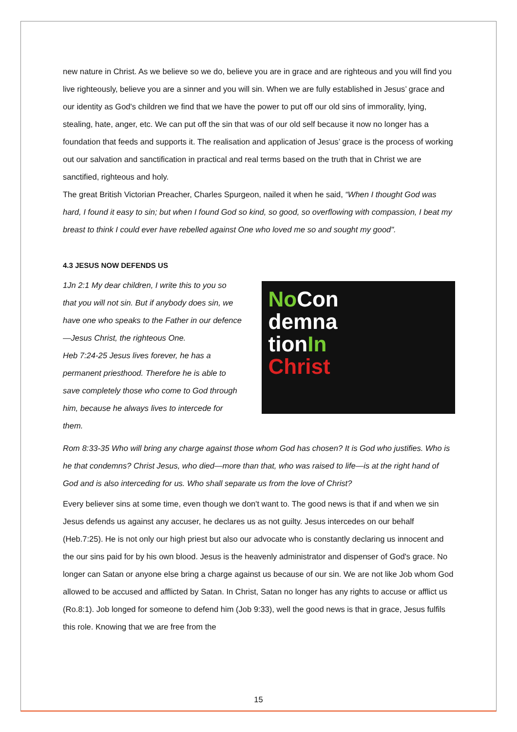new nature in Christ. As we believe so we do, believe you are in grace and are righteous and you will find you live righteously, believe you are a sinner and you will sin. When we are fully established in Jesus’ grace and our identity as God's children we find that we have the power to put off our old sins of immorality, lying, stealing, hate, anger, etc. We can put off the sin that was of our old self because it now no longer has a foundation that feeds and supports it. The realisation and application of Jesus’ grace is the process of working out our salvation and sanctification in practical and real terms based on the truth that in Christ we are sanctified, righteous and holy.
The great British Victorian Preacher, Charles Spurgeon, nailed it when he said, “When I thought God was hard, I found it easy to sin; but when I found God so kind, so good, so overflowing with compassion, I beat my breast to think I could ever have rebelled against One who loved me so and sought my good".
4.3 JESUS NOW DEFENDS US
1Jn 2:1 My dear children, I write this to you so that you will not sin. But if anybody does sin, we have one who speaks to the Father in our defence—Jesus Christ, the righteous One.
Heb 7:24-25 Jesus lives forever, he has a permanent priesthood. Therefore he is able to save completely those who come to God through him, because he always lives to intercede for them.
No Con
demna
tionIn
Christ
Rom 8:33-35 Who will bring any charge against those whom God has chosen? It is God who justifies. Who is he that condemns? Christ Jesus, who died—more than that, who was raised to life—is at the right hand of God and is also interceding for us. Who shall separate us from the love of Christ?
Every believer sins at some time, even though we don't want to. The good news is that if and when we sin Jesus defends us against any accuser, he declares us as not guilty. Jesus intercedes on our behalf (Heb.7:25). He is not only our high priest but also our advocate who is constantly declaring us innocent and the our sins paid for by his own blood. Jesus is the heavenly administrator and dispenser of God's grace. No longer can Satan or anyone else bring a charge against us because of our sin. We are not like Job whom God allowed to be accused and afflicted by Satan. In Christ, Satan no longer has any rights to accuse or afflict us (Ro.8:1). Job longed for someone to defend him (Job 9:33), well the good news is that in grace, Jesus fulfils this role. Knowing that we are free from the
15